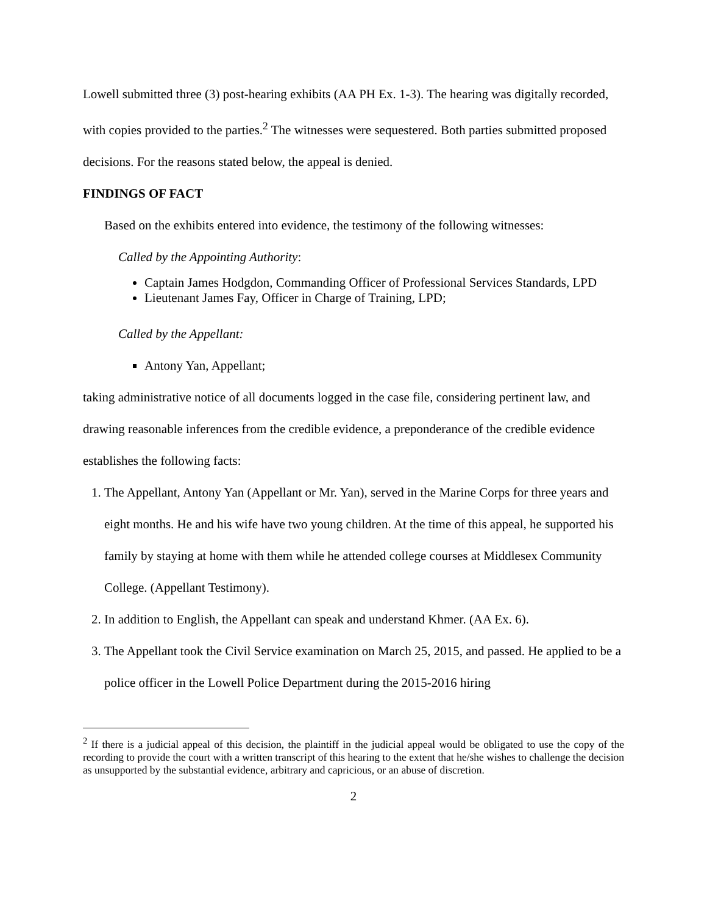Lowell submitted three (3) post-hearing exhibits (AA PH Ex. 1-3). The hearing was digitally recorded, with copies provided to the parties.<sup>2</sup> The witnesses were sequestered. Both parties submitted proposed decisions. For the reasons stated below, the appeal is denied.
FINDINGS OF FACT
Based on the exhibits entered into evidence, the testimony of the following witnesses:
Called by the Appointing Authority:
Captain James Hodgdon, Commanding Officer of Professional Services Standards, LPD
Lieutenant James Fay, Officer in Charge of Training, LPD;
Called by the Appellant:
Antony Yan, Appellant;
taking administrative notice of all documents logged in the case file, considering pertinent law, and drawing reasonable inferences from the credible evidence, a preponderance of the credible evidence establishes the following facts:
1. The Appellant, Antony Yan (Appellant or Mr. Yan), served in the Marine Corps for three years and eight months. He and his wife have two young children. At the time of this appeal, he supported his family by staying at home with them while he attended college courses at Middlesex Community College. (Appellant Testimony).
2. In addition to English, the Appellant can speak and understand Khmer. (AA Ex. 6).
3. The Appellant took the Civil Service examination on March 25, 2015, and passed. He applied to be a police officer in the Lowell Police Department during the 2015-2016 hiring
<sup>2</sup> If there is a judicial appeal of this decision, the plaintiff in the judicial appeal would be obligated to use the copy of the recording to provide the court with a written transcript of this hearing to the extent that he/she wishes to challenge the decision as unsupported by the substantial evidence, arbitrary and capricious, or an abuse of discretion.
2